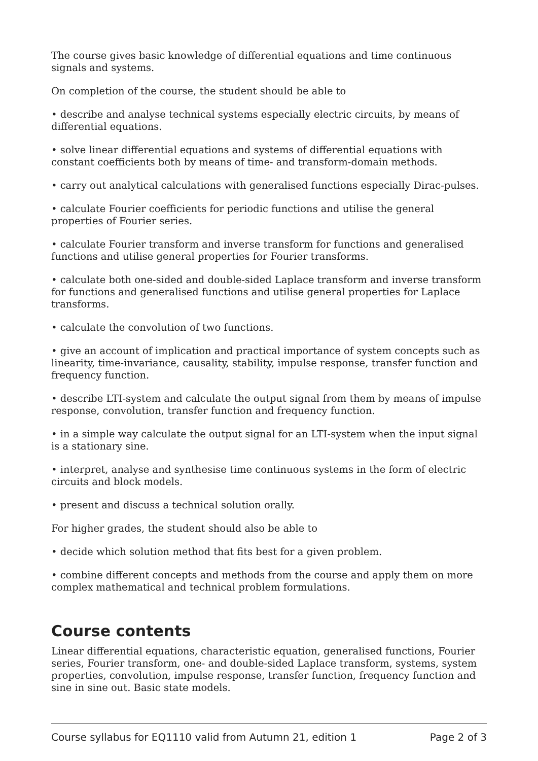The course gives basic knowledge of differential equations and time continuous signals and systems.
On completion of the course, the student should be able to
• describe and analyse technical systems especially electric circuits, by means of differential equations.
• solve linear differential equations and systems of differential equations with constant coefficients both by means of time- and transform-domain methods.
• carry out analytical calculations with generalised functions especially Dirac-pulses.
• calculate Fourier coefficients for periodic functions and utilise the general properties of Fourier series.
• calculate Fourier transform and inverse transform for functions and generalised functions and utilise general properties for Fourier transforms.
• calculate both one-sided and double-sided Laplace transform and inverse transform for functions and generalised functions and utilise general properties for Laplace transforms.
• calculate the convolution of two functions.
• give an account of implication and practical importance of system concepts such as linearity, time-invariance, causality, stability, impulse response, transfer function and frequency function.
• describe LTI-system and calculate the output signal from them by means of impulse response, convolution, transfer function and frequency function.
• in a simple way calculate the output signal for an LTI-system when the input signal is a stationary sine.
• interpret, analyse and synthesise time continuous systems in the form of electric circuits and block models.
• present and discuss a technical solution orally.
For higher grades, the student should also be able to
• decide which solution method that fits best for a given problem.
• combine different concepts and methods from the course and apply them on more complex mathematical and technical problem formulations.
Course contents
Linear differential equations, characteristic equation, generalised functions, Fourier series, Fourier transform, one- and double-sided Laplace transform, systems, system properties, convolution, impulse response, transfer function, frequency function and sine in sine out. Basic state models.
Course syllabus for EQ1110 valid from Autumn 21, edition 1 Page 2 of 3